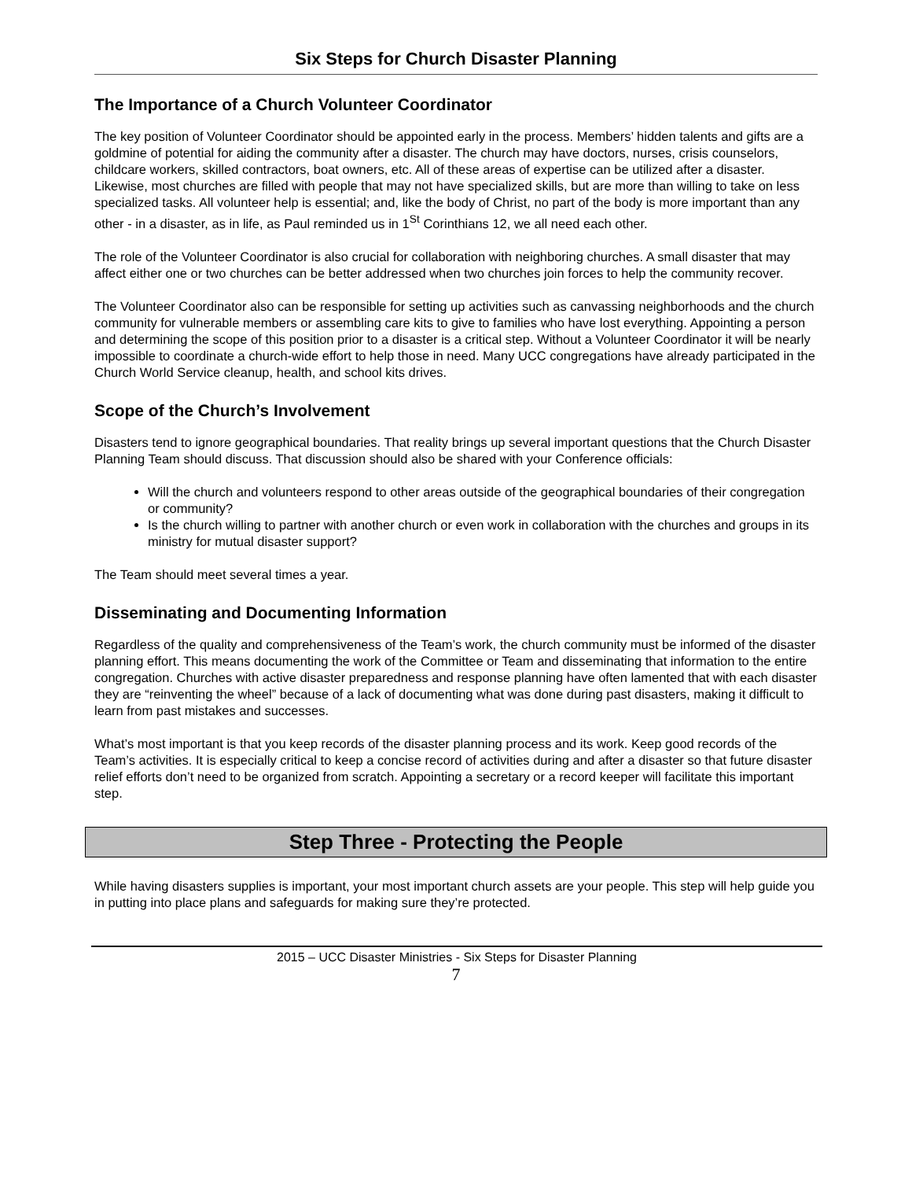Six Steps for Church Disaster Planning
The Importance of a Church Volunteer Coordinator
The key position of Volunteer Coordinator should be appointed early in the process. Members’ hidden talents and gifts are a goldmine of potential for aiding the community after a disaster. The church may have doctors, nurses, crisis counselors, childcare workers, skilled contractors, boat owners, etc. All of these areas of expertise can be utilized after a disaster. Likewise, most churches are filled with people that may not have specialized skills, but are more than willing to take on less specialized tasks. All volunteer help is essential; and, like the body of Christ, no part of the body is more important than any other - in a disaster, as in life, as Paul reminded us in 1<sup>St</sup> Corinthians 12, we all need each other.
The role of the Volunteer Coordinator is also crucial for collaboration with neighboring churches. A small disaster that may affect either one or two churches can be better addressed when two churches join forces to help the community recover.
The Volunteer Coordinator also can be responsible for setting up activities such as canvassing neighborhoods and the church community for vulnerable members or assembling care kits to give to families who have lost everything. Appointing a person and determining the scope of this position prior to a disaster is a critical step. Without a Volunteer Coordinator it will be nearly impossible to coordinate a church-wide effort to help those in need. Many UCC congregations have already participated in the Church World Service cleanup, health, and school kits drives.
Scope of the Church’s Involvement
Disasters tend to ignore geographical boundaries. That reality brings up several important questions that the Church Disaster Planning Team should discuss. That discussion should also be shared with your Conference officials:
Will the church and volunteers respond to other areas outside of the geographical boundaries of their congregation or community?
Is the church willing to partner with another church or even work in collaboration with the churches and groups in its ministry for mutual disaster support?
The Team should meet several times a year.
Disseminating and Documenting Information
Regardless of the quality and comprehensiveness of the Team’s work, the church community must be informed of the disaster planning effort. This means documenting the work of the Committee or Team and disseminating that information to the entire congregation. Churches with active disaster preparedness and response planning have often lamented that with each disaster they are “reinventing the wheel” because of a lack of documenting what was done during past disasters, making it difficult to learn from past mistakes and successes.
What’s most important is that you keep records of the disaster planning process and its work. Keep good records of the Team’s activities. It is especially critical to keep a concise record of activities during and after a disaster so that future disaster relief efforts don’t need to be organized from scratch. Appointing a secretary or a record keeper will facilitate this important step.
Step Three - Protecting the People
While having disasters supplies is important, your most important church assets are your people. This step will help guide you in putting into place plans and safeguards for making sure they’re protected.
2015 – UCC Disaster Ministries - Six Steps for Disaster Planning
7